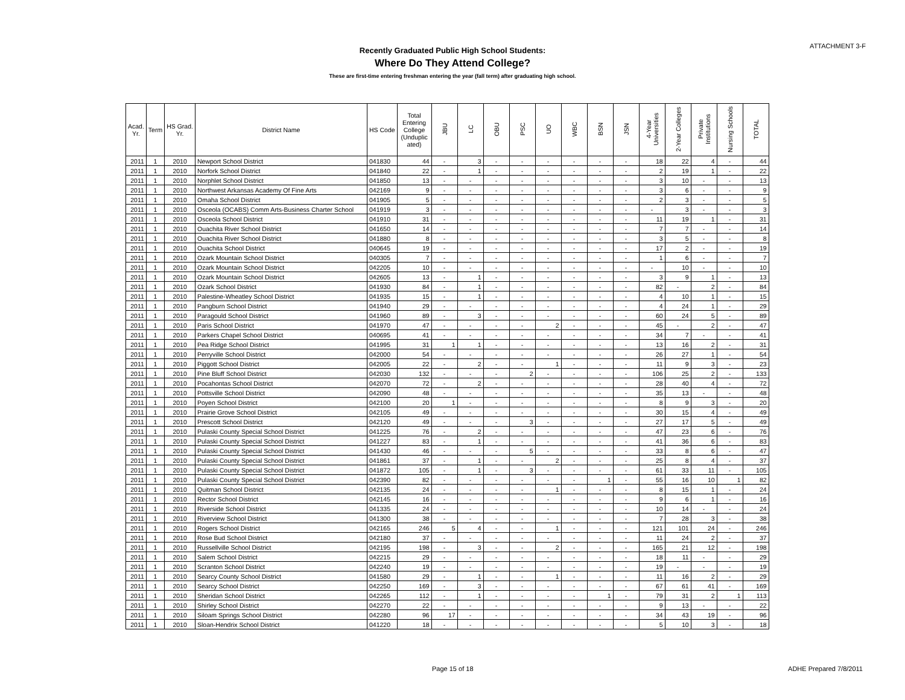ATTACHMENT 3-F
Recently Graduated Public High School Students:
Where Do They Attend College?
These are first-time entering freshman entering the year (fall term) after graduating high school.
| Acad. Yr. | Term | HS Grad. Yr. | District Name | HS Code | Total Entering College (Unduplic ated) | JBU | LC | OBU | PSC | UO | WBC | BSN | JSN | 4-Year Universities | 2-Year Colleges | Private Institutions | Nursing Schools | TOTAL |
| --- | --- | --- | --- | --- | --- | --- | --- | --- | --- | --- | --- | --- | --- | --- | --- | --- | --- | --- |
| 2011 | 1 | 2010 | Newport School District | 041830 | 44 | - | 3 | - | - | - | - | - | - | 18 | 22 | 4 | - | 44 |
| 2011 | 1 | 2010 | Norfork School District | 041840 | 22 | - | 1 | - | - | - | - | - | - | 2 | 19 | 1 | - | 22 |
| 2011 | 1 | 2010 | Norphlet School District | 041850 | 13 | - | - | - | - | - | - | - | - | 3 | 10 | - | - | 13 |
| 2011 | 1 | 2010 | Northwest Arkansas Academy Of Fine Arts | 042169 | 9 | - | - | - | - | - | - | - | - | 3 | 6 | - | - | 9 |
| 2011 | 1 | 2010 | Omaha School District | 041905 | 5 | - | - | - | - | - | - | - | - | 2 | 3 | - | - | 5 |
| 2011 | 1 | 2010 | Osceola (OCABS) Comm Arts-Business Charter School | 041919 | 3 | - | - | - | - | - | - | - | - | - | 3 | - | - | 3 |
| 2011 | 1 | 2010 | Osceola School District | 041910 | 31 | - | - | - | - | - | - | - | - | 11 | 19 | 1 | - | 31 |
| 2011 | 1 | 2010 | Ouachita River School District | 041650 | 14 | - | - | - | - | - | - | - | - | 7 | 7 | - | - | 14 |
| 2011 | 1 | 2010 | Ouachita River School District | 041880 | 8 | - | - | - | - | - | - | - | - | 3 | 5 | - | - | 8 |
| 2011 | 1 | 2010 | Ouachita School District | 040645 | 19 | - | - | - | - | - | - | - | - | 17 | 2 | - | - | 19 |
| 2011 | 1 | 2010 | Ozark Mountain School District | 040305 | 7 | - | - | - | - | - | - | - | - | 1 | 6 | - | - | 7 |
| 2011 | 1 | 2010 | Ozark Mountain School District | 042205 | 10 | - | - | - | - | - | - | - | - | - | 10 | - | - | 10 |
| 2011 | 1 | 2010 | Ozark Mountain School District | 042605 | 13 | - | 1 | - | - | - | - | - | - | 3 | 9 | 1 | - | 13 |
| 2011 | 1 | 2010 | Ozark School District | 041930 | 84 | - | 1 | - | - | - | - | - | - | 82 | - | 2 | - | 84 |
| 2011 | 1 | 2010 | Palestine-Wheatley School District | 041935 | 15 | - | 1 | - | - | - | - | - | - | 4 | 10 | 1 | - | 15 |
| 2011 | 1 | 2010 | Pangburn School District | 041940 | 29 | - | - | - | - | - | - | - | - | 4 | 24 | 1 | - | 29 |
| 2011 | 1 | 2010 | Paragould School District | 041960 | 89 | - | 3 | - | - | - | - | - | - | 60 | 24 | 5 | - | 89 |
| 2011 | 1 | 2010 | Paris School District | 041970 | 47 | - | - | - | - | 2 | - | - | - | 45 | - | 2 | - | 47 |
| 2011 | 1 | 2010 | Parkers Chapel School District | 040695 | 41 | - | - | - | - | - | - | - | - | 34 | 7 | - | - | 41 |
| 2011 | 1 | 2010 | Pea Ridge School District | 041995 | 31 | 1 | 1 | - | - | - | - | - | - | 13 | 16 | 2 | - | 31 |
| 2011 | 1 | 2010 | Perryville School District | 042000 | 54 | - | - | - | - | - | - | - | - | 26 | 27 | 1 | - | 54 |
| 2011 | 1 | 2010 | Piggott School District | 042005 | 22 | - | 2 | - | - | 1 | - | - | - | 11 | 9 | 3 | - | 23 |
| 2011 | 1 | 2010 | Pine Bluff School District | 042030 | 132 | - | - | - | 2 | - | - | - | - | 106 | 25 | 2 | - | 133 |
| 2011 | 1 | 2010 | Pocahontas School District | 042070 | 72 | - | 2 | - | - | - | - | - | - | 28 | 40 | 4 | - | 72 |
| 2011 | 1 | 2010 | Pottsville School District | 042090 | 48 | - | - | - | - | - | - | - | - | 35 | 13 | - | - | 48 |
| 2011 | 1 | 2010 | Poyen School District | 042100 | 20 | 1 | - | - | - | - | - | - | - | 8 | 9 | 3 | - | 20 |
| 2011 | 1 | 2010 | Prairie Grove School District | 042105 | 49 | - | - | - | - | - | - | - | - | 30 | 15 | 4 | - | 49 |
| 2011 | 1 | 2010 | Prescott School District | 042120 | 49 | - | - | - | 3 | - | - | - | - | 27 | 17 | 5 | - | 49 |
| 2011 | 1 | 2010 | Pulaski County Special School District | 041225 | 76 | - | 2 | - | - | - | - | - | - | 47 | 23 | 6 | - | 76 |
| 2011 | 1 | 2010 | Pulaski County Special School District | 041227 | 83 | - | 1 | - | - | - | - | - | - | 41 | 36 | 6 | - | 83 |
| 2011 | 1 | 2010 | Pulaski County Special School District | 041430 | 46 | - | - | - | 5 | - | - | - | - | 33 | 8 | 6 | - | 47 |
| 2011 | 1 | 2010 | Pulaski County Special School District | 041861 | 37 | - | 1 | - | - | 2 | - | - | - | 25 | 8 | 4 | - | 37 |
| 2011 | 1 | 2010 | Pulaski County Special School District | 041872 | 105 | - | 1 | - | 3 | - | - | - | - | 61 | 33 | 11 | - | 105 |
| 2011 | 1 | 2010 | Pulaski County Special School District | 042390 | 82 | - | - | - | - | - | - | 1 | - | 55 | 16 | 10 | 1 | 82 |
| 2011 | 1 | 2010 | Quitman School District | 042135 | 24 | - | - | - | - | 1 | - | - | - | 8 | 15 | 1 | - | 24 |
| 2011 | 1 | 2010 | Rector School District | 042145 | 16 | - | - | - | - | - | - | - | - | 9 | 6 | 1 | - | 16 |
| 2011 | 1 | 2010 | Riverside School District | 041335 | 24 | - | - | - | - | - | - | - | - | 10 | 14 | - | - | 24 |
| 2011 | 1 | 2010 | Riverview School District | 041300 | 38 | - | - | - | - | - | - | - | - | 7 | 28 | 3 | - | 38 |
| 2011 | 1 | 2010 | Rogers School District | 042165 | 246 | 5 | 4 | - | - | 1 | - | - | - | 121 | 101 | 24 | - | 246 |
| 2011 | 1 | 2010 | Rose Bud School District | 042180 | 37 | - | - | - | - | - | - | - | - | 11 | 24 | 2 | - | 37 |
| 2011 | 1 | 2010 | Russellville School District | 042195 | 198 | - | 3 | - | - | 2 | - | - | - | 165 | 21 | 12 | - | 198 |
| 2011 | 1 | 2010 | Salem School District | 042215 | 29 | - | - | - | - | - | - | - | - | 18 | 11 | - | - | 29 |
| 2011 | 1 | 2010 | Scranton School District | 042240 | 19 | - | - | - | - | - | - | - | - | 19 | - | - | - | 19 |
| 2011 | 1 | 2010 | Searcy County School District | 041580 | 29 | - | 1 | - | - | 1 | - | - | - | 11 | 16 | 2 | - | 29 |
| 2011 | 1 | 2010 | Searcy School District | 042250 | 169 | - | 3 | - | - | - | - | - | - | 67 | 61 | 41 | - | 169 |
| 2011 | 1 | 2010 | Sheridan School District | 042265 | 112 | - | 1 | - | - | - | - | 1 | - | 79 | 31 | 2 | 1 | 113 |
| 2011 | 1 | 2010 | Shirley School District | 042270 | 22 | - | - | - | - | - | - | - | - | 9 | 13 | - | - | 22 |
| 2011 | 1 | 2010 | Siloam Springs School District | 042280 | 96 | 17 | - | - | - | - | - | - | - | 34 | 43 | 19 | - | 96 |
| 2011 | 1 | 2010 | Sloan-Hendrix School District | 041220 | 18 | - | - | - | - | - | - | - | - | 5 | 10 | 3 | - | 18 |
Page 15 of 18 ADHE Prepared 7/8/2011